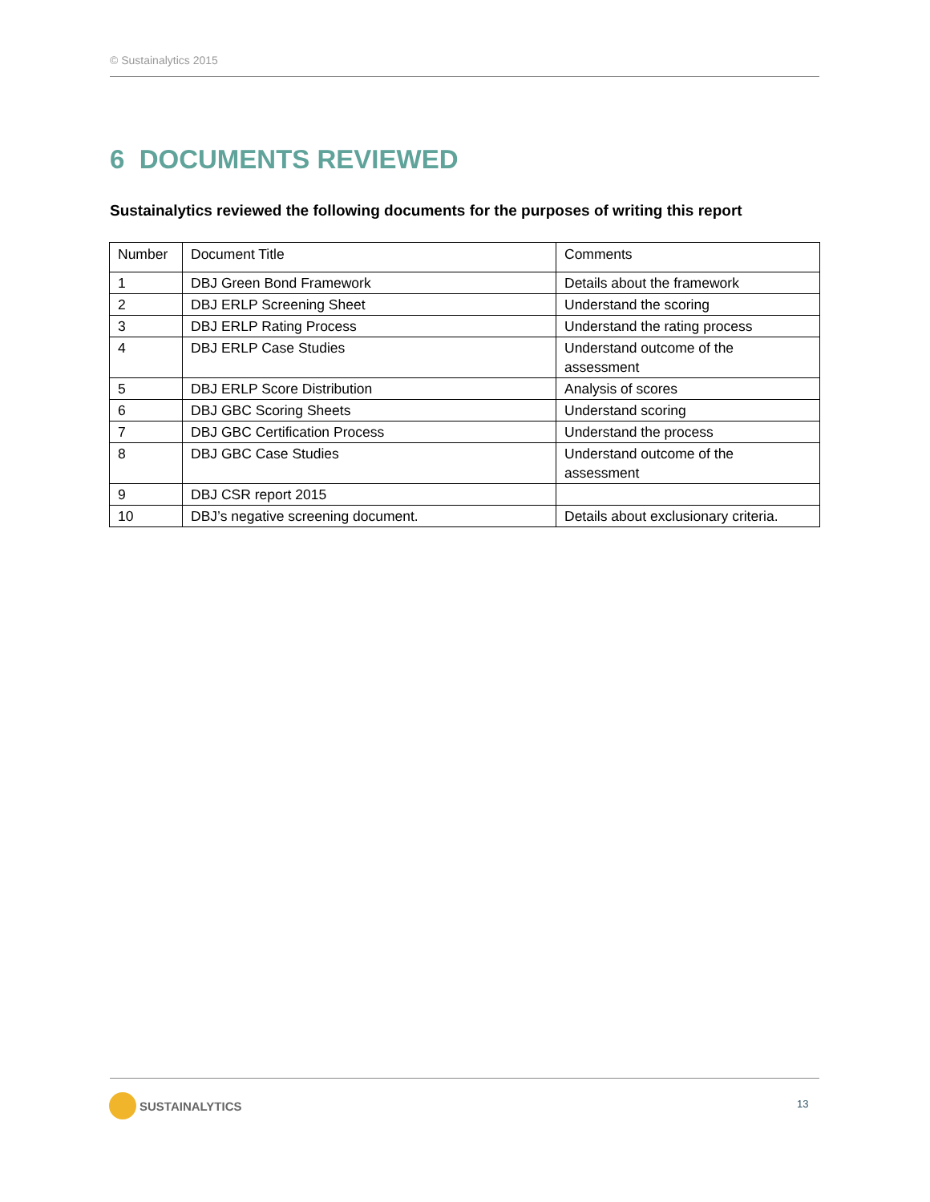© Sustainalytics 2015
6 DOCUMENTS REVIEWED
Sustainalytics reviewed the following documents for the purposes of writing this report
| Number | Document Title | Comments |
| --- | --- | --- |
| 1 | DBJ Green Bond Framework | Details about the framework |
| 2 | DBJ ERLP Screening Sheet | Understand the scoring |
| 3 | DBJ ERLP Rating Process | Understand the rating process |
| 4 | DBJ ERLP Case Studies | Understand outcome of the assessment |
| 5 | DBJ ERLP Score Distribution | Analysis of scores |
| 6 | DBJ GBC Scoring Sheets | Understand scoring |
| 7 | DBJ GBC Certification Process | Understand the process |
| 8 | DBJ GBC Case Studies | Understand outcome of the assessment |
| 9 | DBJ CSR report 2015 | |
| 10 | DBJ’s negative screening document. | Details about exclusionary criteria. |
SUSTAINALYTICS 13